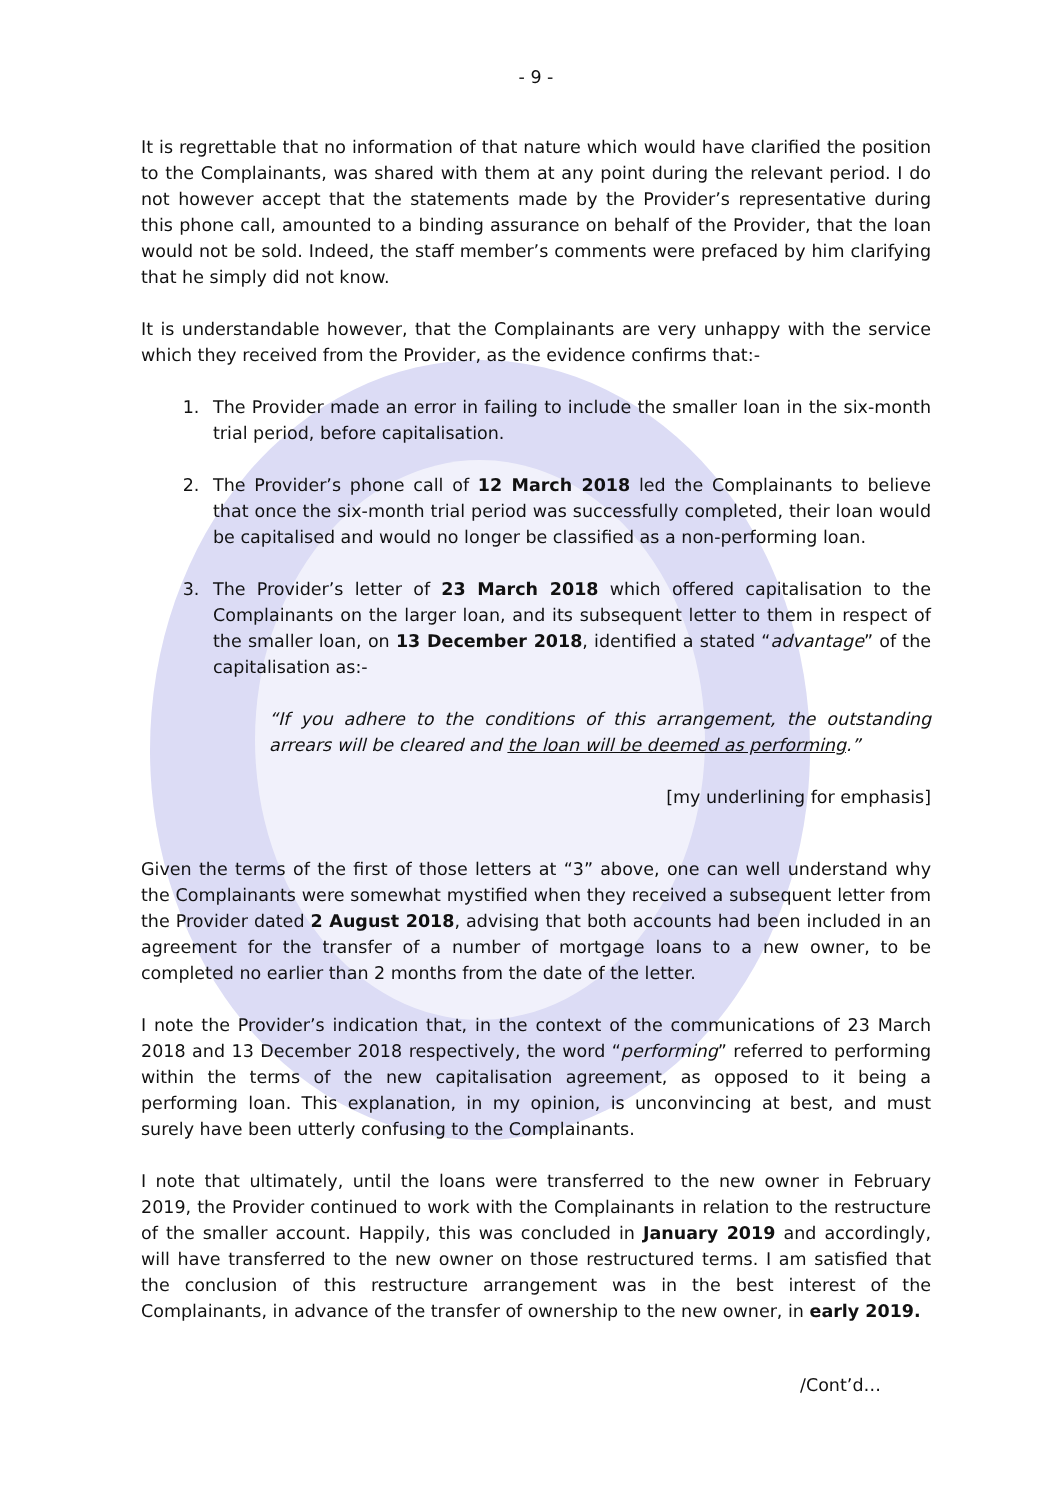- 9 -
It is regrettable that no information of that nature which would have clarified the position to the Complainants, was shared with them at any point during the relevant period. I do not however accept that the statements made by the Provider’s representative during this phone call, amounted to a binding assurance on behalf of the Provider, that the loan would not be sold. Indeed, the staff member’s comments were prefaced by him clarifying that he simply did not know.
It is understandable however, that the Complainants are very unhappy with the service which they received from the Provider, as the evidence confirms that:-
1. The Provider made an error in failing to include the smaller loan in the six-month trial period, before capitalisation.
2. The Provider’s phone call of 12 March 2018 led the Complainants to believe that once the six-month trial period was successfully completed, their loan would be capitalised and would no longer be classified as a non-performing loan.
3. The Provider’s letter of 23 March 2018 which offered capitalisation to the Complainants on the larger loan, and its subsequent letter to them in respect of the smaller loan, on 13 December 2018, identified a stated “advantage” of the capitalisation as:-
“If you adhere to the conditions of this arrangement, the outstanding arrears will be cleared and the loan will be deemed as performing.”
[my underlining for emphasis]
Given the terms of the first of those letters at “3” above, one can well understand why the Complainants were somewhat mystified when they received a subsequent letter from the Provider dated 2 August 2018, advising that both accounts had been included in an agreement for the transfer of a number of mortgage loans to a new owner, to be completed no earlier than 2 months from the date of the letter.
I note the Provider’s indication that, in the context of the communications of 23 March 2018 and 13 December 2018 respectively, the word “performing” referred to performing within the terms of the new capitalisation agreement, as opposed to it being a performing loan. This explanation, in my opinion, is unconvincing at best, and must surely have been utterly confusing to the Complainants.
I note that ultimately, until the loans were transferred to the new owner in February 2019, the Provider continued to work with the Complainants in relation to the restructure of the smaller account. Happily, this was concluded in January 2019 and accordingly, will have transferred to the new owner on those restructured terms. I am satisfied that the conclusion of this restructure arrangement was in the best interest of the Complainants, in advance of the transfer of ownership to the new owner, in early 2019.
/Cont’d…